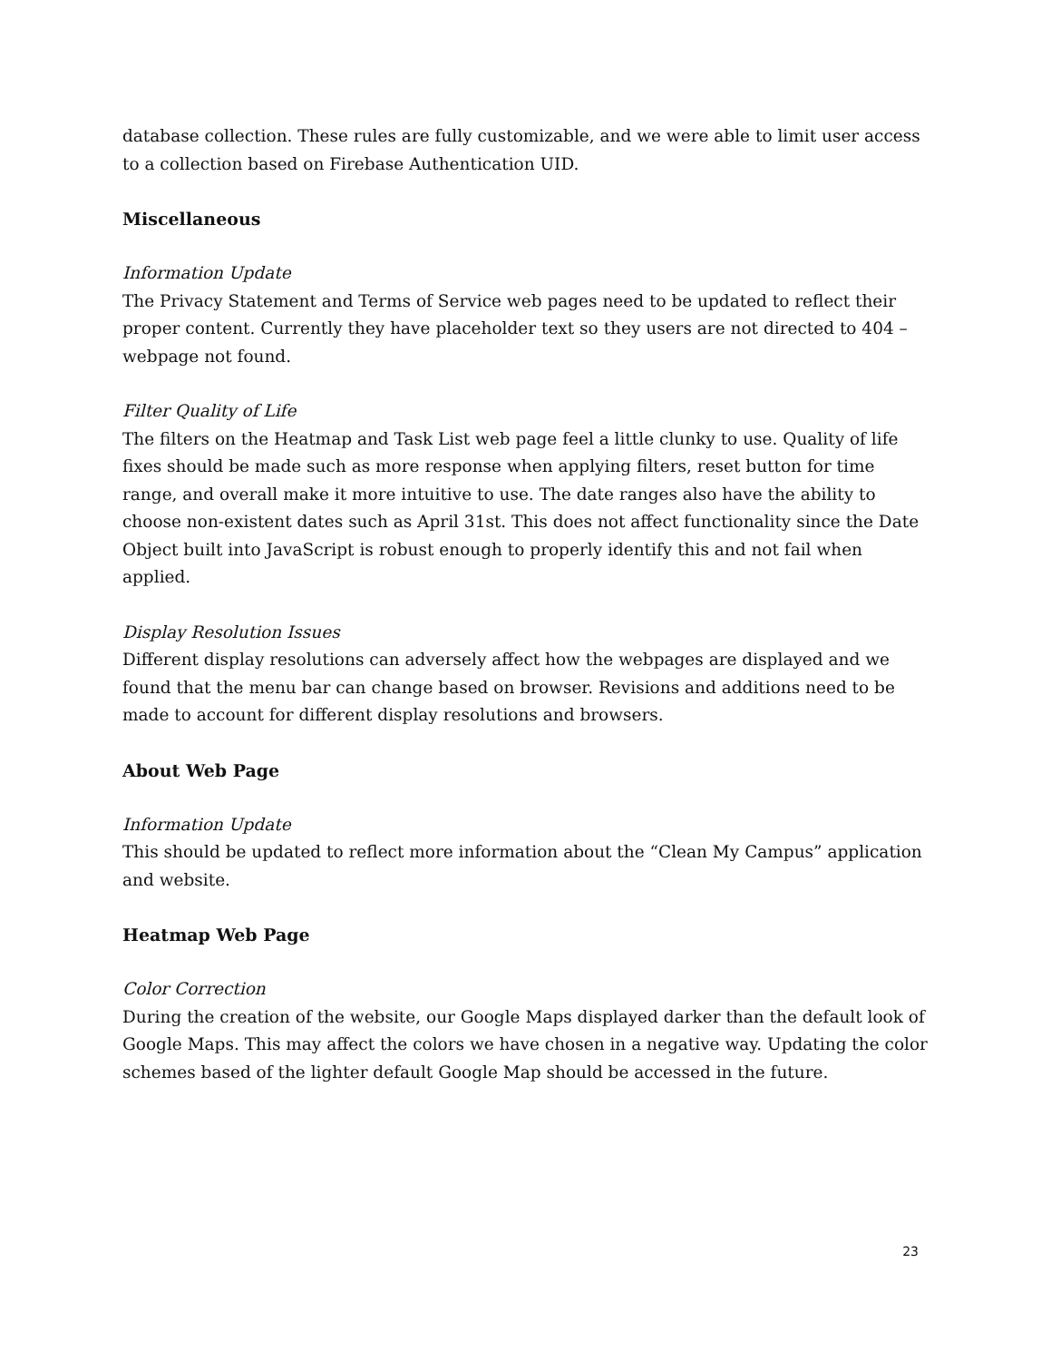database collection. These rules are fully customizable, and we were able to limit user access to a collection based on Firebase Authentication UID.
Miscellaneous
Information Update
The Privacy Statement and Terms of Service web pages need to be updated to reflect their proper content. Currently they have placeholder text so they users are not directed to 404 – webpage not found.
Filter Quality of Life
The filters on the Heatmap and Task List web page feel a little clunky to use. Quality of life fixes should be made such as more response when applying filters, reset button for time range, and overall make it more intuitive to use. The date ranges also have the ability to choose non-existent dates such as April 31st. This does not affect functionality since the Date Object built into JavaScript is robust enough to properly identify this and not fail when applied.
Display Resolution Issues
Different display resolutions can adversely affect how the webpages are displayed and we found that the menu bar can change based on browser. Revisions and additions need to be made to account for different display resolutions and browsers.
About Web Page
Information Update
This should be updated to reflect more information about the “Clean My Campus” application and website.
Heatmap Web Page
Color Correction
During the creation of the website, our Google Maps displayed darker than the default look of Google Maps. This may affect the colors we have chosen in a negative way. Updating the color schemes based of the lighter default Google Map should be accessed in the future.
23